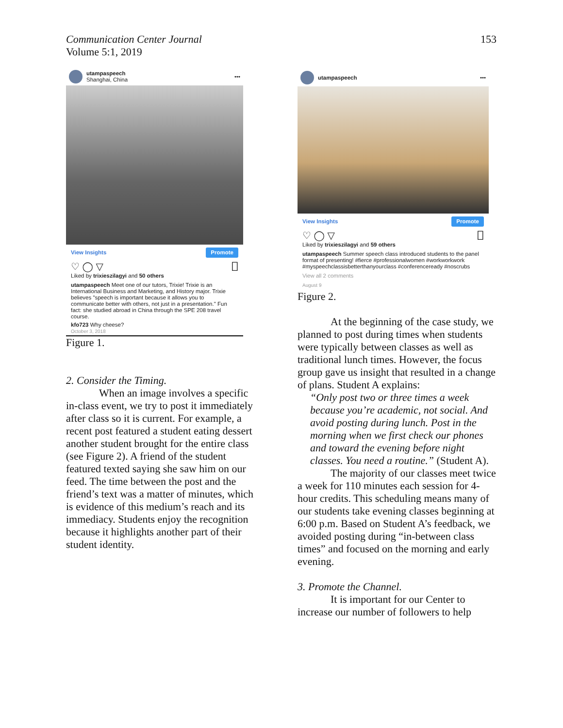Communication Center Journal
Volume 5:1, 2019
153
utampaspeech
Shanghai, China
•••
View Insights Promote
♡ ◯ ▽ ⎕
Liked by trixieszilagyi and 50 others
utampaspeech Meet one of our tutors, Trixie! Trixie is an International Business and Marketing, and History major. Trixie believes "speech is important because it allows you to communicate better with others, not just in a presentation." Fun fact: she studied abroad in China through the SPE 208 travel course.
kfo723 Why cheese?
October 3, 2018
Figure 1.
2. Consider the Timing.
When an image involves a specific in-class event, we try to post it immediately after class so it is current. For example, a recent post featured a student eating dessert another student brought for the entire class (see Figure 2). A friend of the student featured texted saying she saw him on our feed. The time between the post and the friend’s text was a matter of minutes, which is evidence of this medium’s reach and its immediacy. Students enjoy the recognition because it highlights another part of their student identity.
utampaspeech •••
View Insights Promote
♡ ◯ ▽ ⎕
Liked by trixieszilagyi and 59 others
utampaspeech Summer speech class introduced students to the panel format of presenting! #fierce #professionalwomen #workworkwork #myspeechclassisbetterthanyourclass #conferenceready #noscrubs
View all 2 comments
August 9
Figure 2.
At the beginning of the case study, we planned to post during times when students were typically between classes as well as traditional lunch times. However, the focus group gave us insight that resulted in a change of plans. Student A explains:
“Only post two or three times a week because you’re academic, not social. And avoid posting during lunch. Post in the morning when we first check our phones and toward the evening before night classes. You need a routine.” (Student A).
The majority of our classes meet twice a week for 110 minutes each session for 4-hour credits. This scheduling means many of our students take evening classes beginning at 6:00 p.m. Based on Student A’s feedback, we avoided posting during “in-between class times” and focused on the morning and early evening.
3. Promote the Channel.
It is important for our Center to increase our number of followers to help